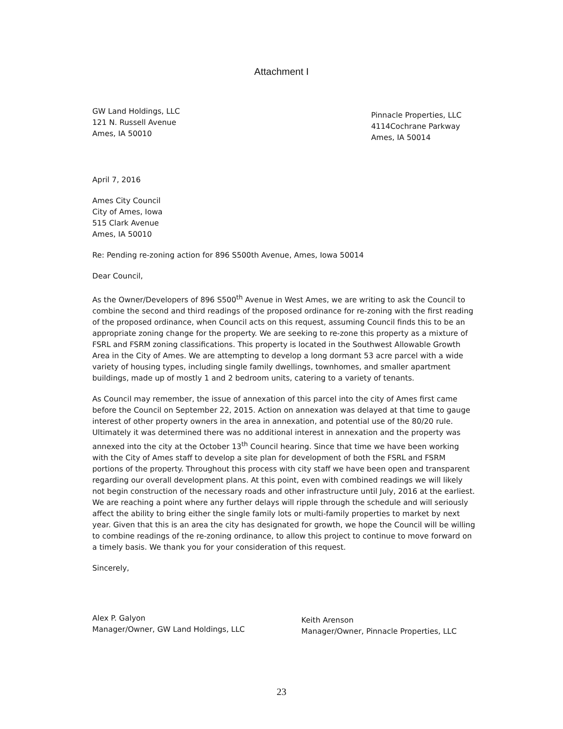Attachment I
GW Land Holdings, LLC
121 N. Russell Avenue
Ames, IA 50010
Pinnacle Properties, LLC
4114Cochrane Parkway
Ames, IA 50014
April 7, 2016
Ames City Council
City of Ames, Iowa
515 Clark Avenue
Ames, IA 50010
Re: Pending re-zoning action for 896 S500th Avenue, Ames, Iowa 50014
Dear Council,
As the Owner/Developers of 896 S500<sup>th</sup> Avenue in West Ames, we are writing to ask the Council to combine the second and third readings of the proposed ordinance for re-zoning with the first reading of the proposed ordinance, when Council acts on this request, assuming Council finds this to be an appropriate zoning change for the property. We are seeking to re-zone this property as a mixture of FSRL and FSRM zoning classifications. This property is located in the Southwest Allowable Growth Area in the City of Ames. We are attempting to develop a long dormant 53 acre parcel with a wide variety of housing types, including single family dwellings, townhomes, and smaller apartment buildings, made up of mostly 1 and 2 bedroom units, catering to a variety of tenants.
As Council may remember, the issue of annexation of this parcel into the city of Ames first came before the Council on September 22, 2015. Action on annexation was delayed at that time to gauge interest of other property owners in the area in annexation, and potential use of the 80/20 rule. Ultimately it was determined there was no additional interest in annexation and the property was annexed into the city at the October 13<sup>th</sup> Council hearing. Since that time we have been working with the City of Ames staff to develop a site plan for development of both the FSRL and FSRM portions of the property. Throughout this process with city staff we have been open and transparent regarding our overall development plans. At this point, even with combined readings we will likely not begin construction of the necessary roads and other infrastructure until July, 2016 at the earliest. We are reaching a point where any further delays will ripple through the schedule and will seriously affect the ability to bring either the single family lots or multi-family properties to market by next year. Given that this is an area the city has designated for growth, we hope the Council will be willing to combine readings of the re-zoning ordinance, to allow this project to continue to move forward on a timely basis. We thank you for your consideration of this request.
Sincerely,
Alex P. Galyon
Manager/Owner, GW Land Holdings, LLC
Keith Arenson
Manager/Owner, Pinnacle Properties, LLC
23